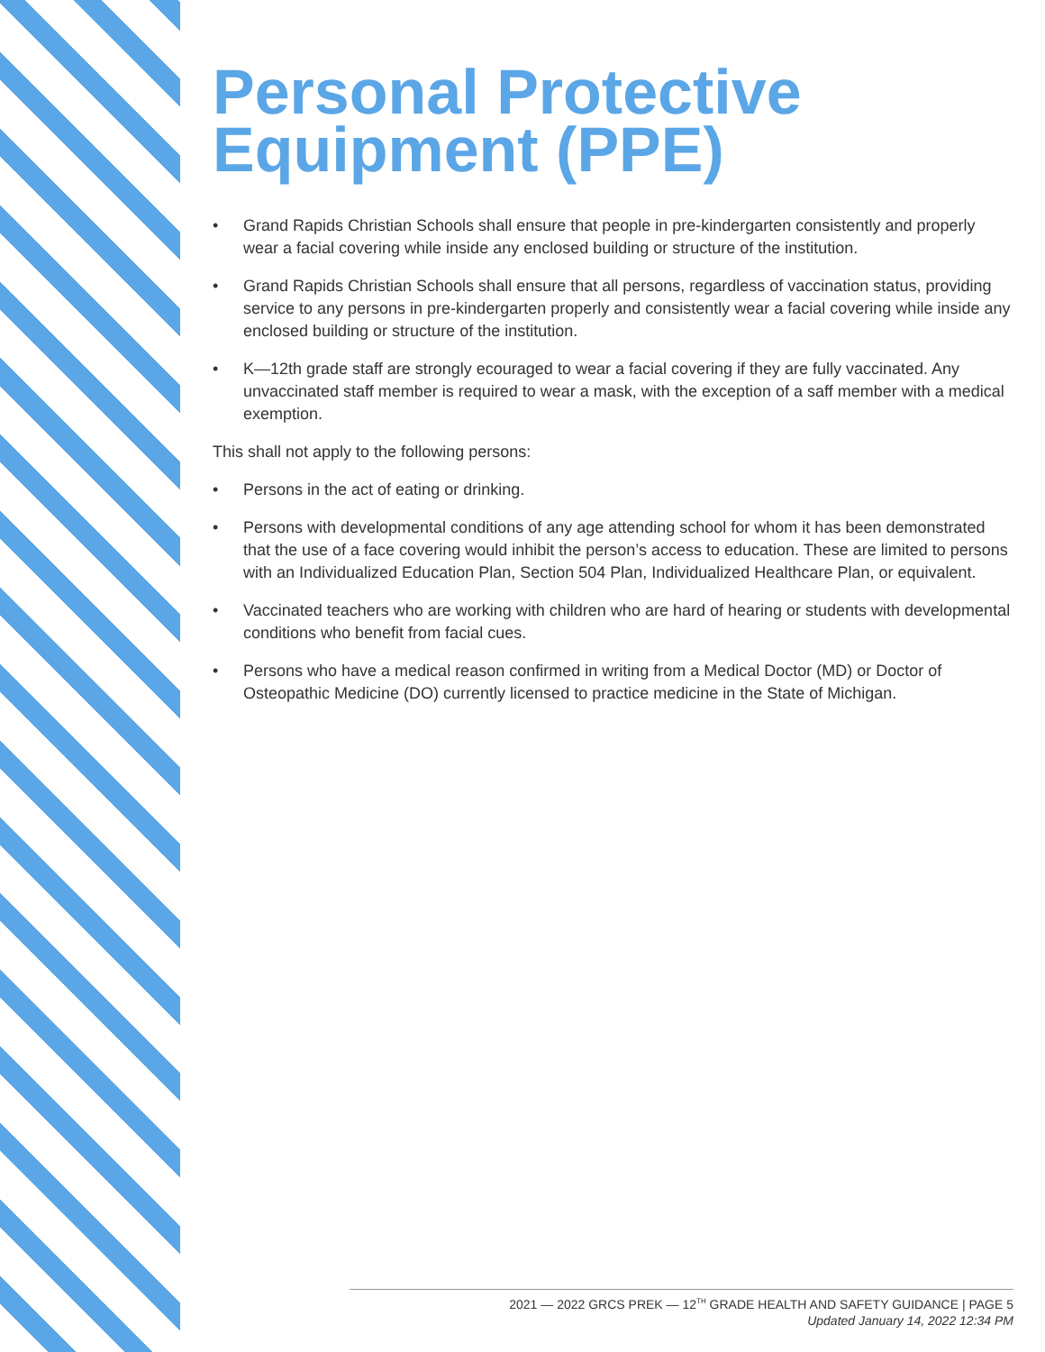Personal Protective Equipment (PPE)
• Grand Rapids Christian Schools shall ensure that people in pre-kindergarten consistently and properly wear a facial covering while inside any enclosed building or structure of the institution.
• Grand Rapids Christian Schools shall ensure that all persons, regardless of vaccination status, providing service to any persons in pre-kindergarten properly and consistently wear a facial covering while inside any enclosed building or structure of the institution.
• K—12th grade staff are strongly ecouraged to wear a facial covering if they are fully vaccinated. Any unvaccinated staff member is required to wear a mask, with the exception of a saff member with a medical exemption.
This shall not apply to the following persons:
• Persons in the act of eating or drinking.
• Persons with developmental conditions of any age attending school for whom it has been demonstrated that the use of a face covering would inhibit the person’s access to education. These are limited to persons with an Individualized Education Plan, Section 504 Plan, Individualized Healthcare Plan, or equivalent.
• Vaccinated teachers who are working with children who are hard of hearing or students with developmental conditions who benefit from facial cues.
• Persons who have a medical reason confirmed in writing from a Medical Doctor (MD) or Doctor of Osteopathic Medicine (DO) currently licensed to practice medicine in the State of Michigan.
2021 — 2022 GRCS PREK — 12<sup>TH</sup> GRADE HEALTH AND SAFETY GUIDANCE | PAGE 5
Updated January 14, 2022 12:34 PM